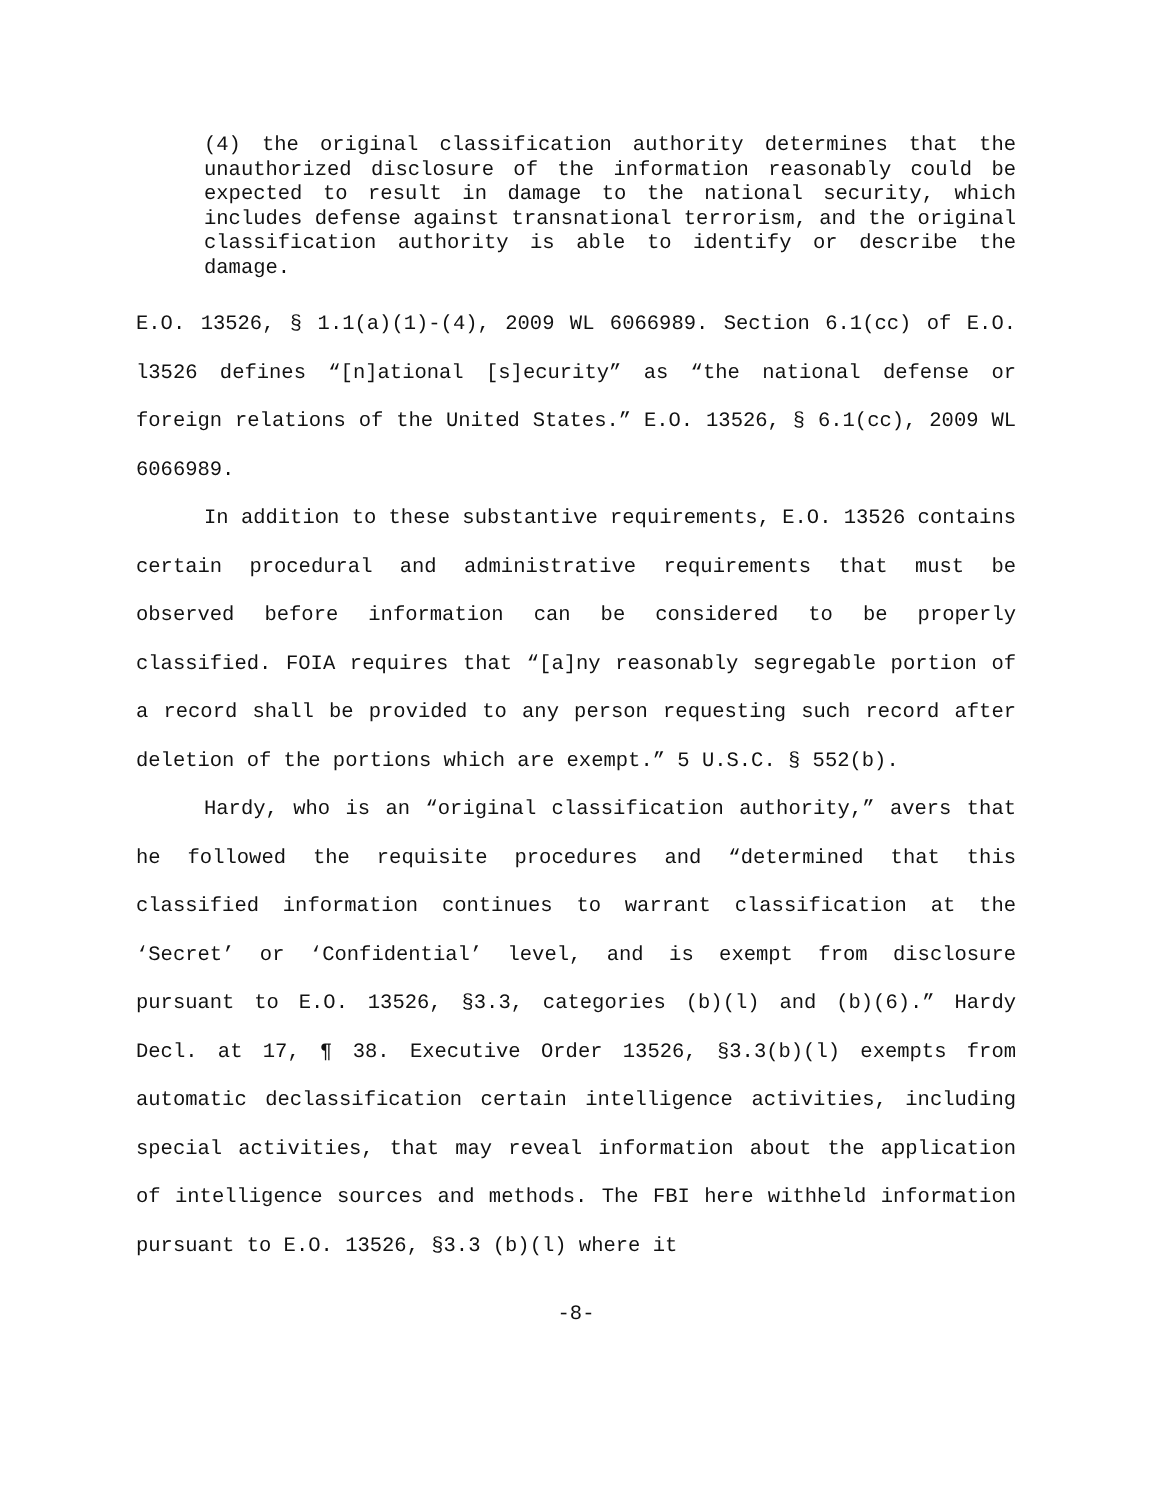(4) the original classification authority determines that the unauthorized disclosure of the information reasonably could be expected to result in damage to the national security, which includes defense against transnational terrorism, and the original classification authority is able to identify or describe the damage.
E.O. 13526, § 1.1(a)(1)-(4), 2009 WL 6066989. Section 6.1(cc) of E.O. l3526 defines “[n]ational [s]ecurity” as “the national defense or foreign relations of the United States.” E.O. 13526, § 6.1(cc), 2009 WL 6066989.
In addition to these substantive requirements, E.O. 13526 contains certain procedural and administrative requirements that must be observed before information can be considered to be properly classified. FOIA requires that “[a]ny reasonably segregable portion of a record shall be provided to any person requesting such record after deletion of the portions which are exempt.” 5 U.S.C. § 552(b).
Hardy, who is an “original classification authority,” avers that he followed the requisite procedures and “determined that this classified information continues to warrant classification at the ‘Secret’ or ‘Confidential’ level, and is exempt from disclosure pursuant to E.O. 13526, §3.3, categories (b)(l) and (b)(6).” Hardy Decl. at 17, ¶ 38. Executive Order 13526, §3.3(b)(l) exempts from automatic declassification certain intelligence activities, including special activities, that may reveal information about the application of intelligence sources and methods. The FBI here withheld information pursuant to E.O. 13526, §3.3 (b)(l) where it
-8-